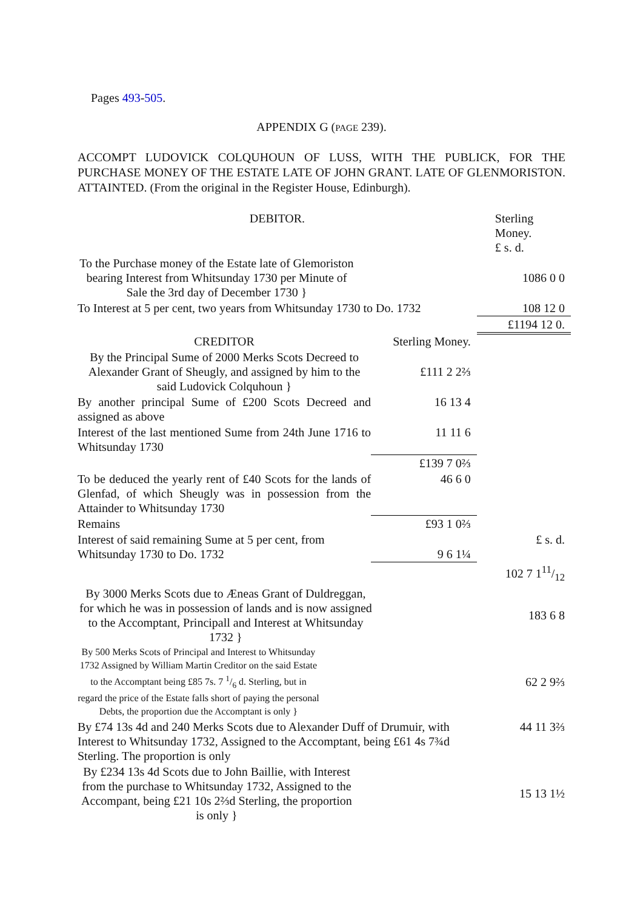Pages 493-505.
APPENDIX G (PAGE 239).
ACCOMPT LUDOVICK COLQUHOUN OF LUSS, WITH THE PUBLICK, FOR THE PURCHASE MONEY OF THE ESTATE LATE OF JOHN GRANT. LATE OF GLENMORISTON. ATTAINTED. (From the original in the Register House, Edinburgh).
| DEBITOR. | | Sterling Money. £ s. d. |
| To the Purchase money of the Estate late of Glemoriston bearing Interest from Whitsunday 1730 per Minute of Sale the 3rd day of December 1730 } | | 1086 0 0 |
| To Interest at 5 per cent, two years from Whitsunday 1730 to Do. 1732 | | 108 12 0 |
| | | £1194 12 0. |
| CREDITOR | Sterling Money. | |
| By the Principal Sume of 2000 Merks Scots Decreed to Alexander Grant of Sheugly, and assigned by him to the said Ludovick Colquhoun } | £111 2 2⅔ | |
| By another principal Sume of £200 Scots Decreed and assigned as above | 16 13 4 | |
| Interest of the last mentioned Sume from 24th June 1716 to Whitsunday 1730 | 11 11 6 | |
| | £139 7 0⅔ | |
| To be deduced the yearly rent of £40 Scots for the lands of Glenfad, of which Sheugly was in possession from the Attainder to Whitsunday 1730 | 46 6 0 | |
| Remains | £93 1 0⅔ | |
| Interest of said remaining Sume at 5 per cent, from Whitsunday 1730 to Do. 1732 | 9 6 1¼ | £ s. d. |
| | | 102 7 111/12 |
| By 3000 Merks Scots due to Æneas Grant of Duldreggan, for which he was in possession of lands and is now assigned to the Accomptant, Principall and Interest at Whitsunday 1732 } | | 183 6 8 |
| By 500 Merks Scots of Principal and Interest to Whitsunday 1732 Assigned by William Martin Creditor on the said Estate to the Accomptant being £85 7s. 7 1/6 d. Sterling, but in regard the price of the Estate falls short of paying the personal Debts, the proportion due the Accomptant is only } | | 62 2 9⅔ |
| By £74 13s 4d and 240 Merks Scots due to Alexander Duff of Drumuir, with Interest to Whitsunday 1732, Assigned to the Accomptant, being £61 4s 7¾d Sterling. The proportion is only | | 44 11 3⅔ |
| By £234 13s 4d Scots due to John Baillie, with Interest from the purchase to Whitsunday 1732, Assigned to the Accompant, being £21 10s 2⅔d Sterling, the proportion is only } | | 15 13 1½ |